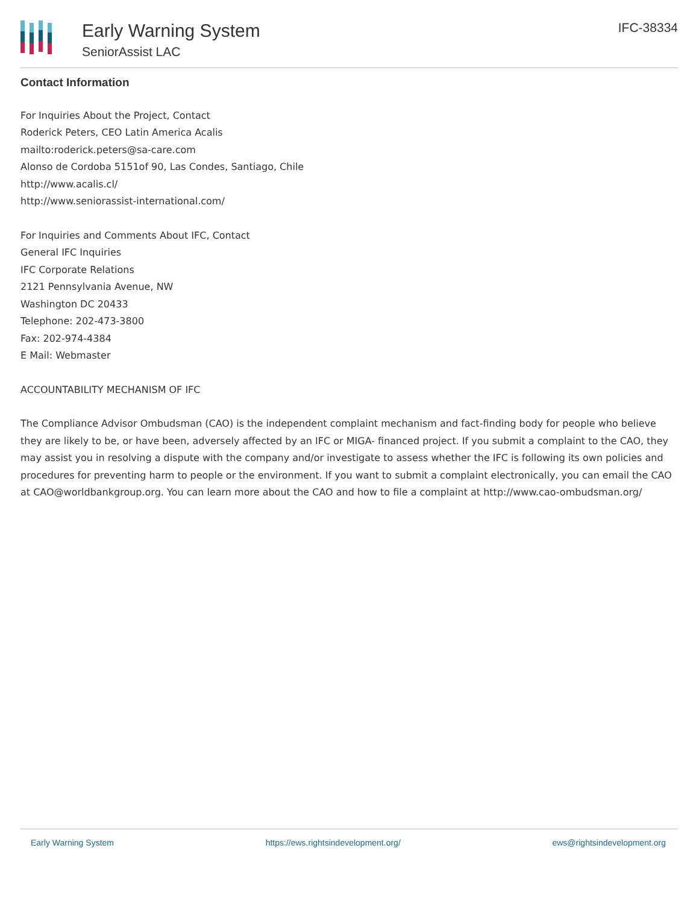Early Warning System
SeniorAssist LAC
IFC-38334
Contact Information
For Inquiries About the Project, Contact
Roderick Peters, CEO Latin America Acalis
mailto:roderick.peters@sa-care.com
Alonso de Cordoba 5151of 90, Las Condes, Santiago, Chile
http://www.acalis.cl/
http://www.seniorassist-international.com/
For Inquiries and Comments About IFC, Contact
General IFC Inquiries
IFC Corporate Relations
2121 Pennsylvania Avenue, NW
Washington DC 20433
Telephone: 202-473-3800
Fax: 202-974-4384
E Mail: Webmaster
ACCOUNTABILITY MECHANISM OF IFC
The Compliance Advisor Ombudsman (CAO) is the independent complaint mechanism and fact-finding body for people who believe they are likely to be, or have been, adversely affected by an IFC or MIGA- financed project. If you submit a complaint to the CAO, they may assist you in resolving a dispute with the company and/or investigate to assess whether the IFC is following its own policies and procedures for preventing harm to people or the environment. If you want to submit a complaint electronically, you can email the CAO at CAO@worldbankgroup.org. You can learn more about the CAO and how to file a complaint at http://www.cao-ombudsman.org/
Early Warning System https://ews.rightsindevelopment.org/ ews@rightsindevelopment.org